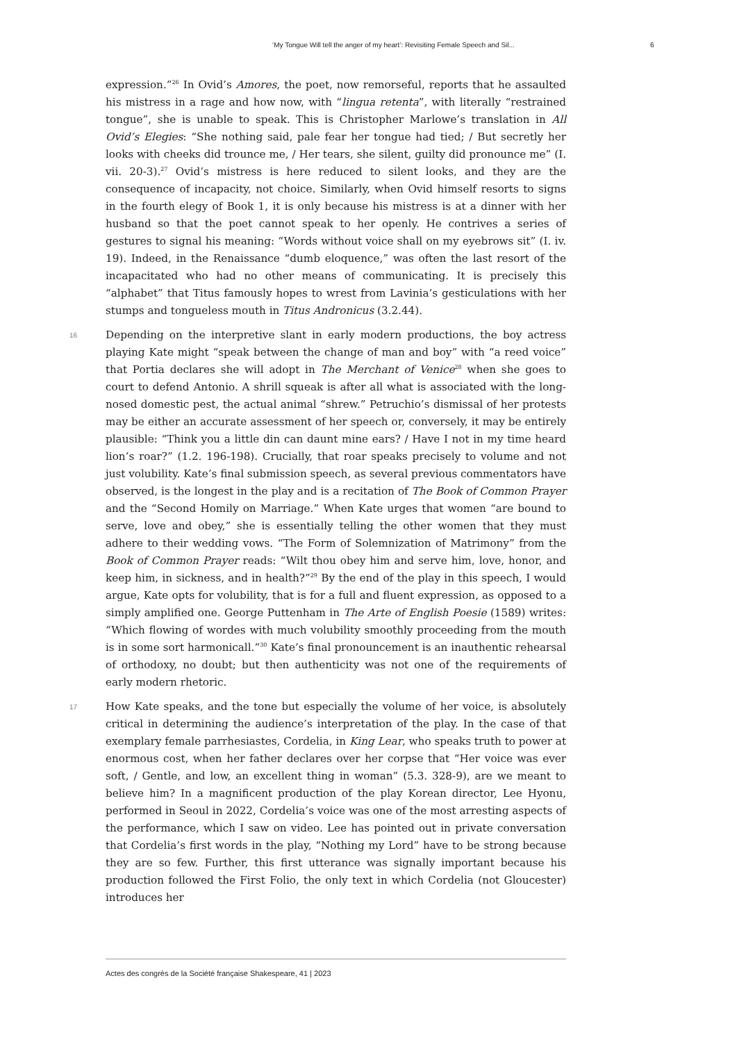‘My Tongue Will tell the anger of my heart’: Revisiting Female Speech and Sil... 6
expression.”<sup>26</sup> In Ovid’s Amores, the poet, now remorseful, reports that he assaulted his mistress in a rage and how now, with “lingua retenta”, with literally “restrained tongue”, she is unable to speak. This is Christopher Marlowe’s translation in All Ovid’s Elegies: “She nothing said, pale fear her tongue had tied; / But secretly her looks with cheeks did trounce me, / Her tears, she silent, guilty did pronounce me” (I. vii. 20-3).<sup>27</sup> Ovid’s mistress is here reduced to silent looks, and they are the consequence of incapacity, not choice. Similarly, when Ovid himself resorts to signs in the fourth elegy of Book 1, it is only because his mistress is at a dinner with her husband so that the poet cannot speak to her openly. He contrives a series of gestures to signal his meaning: “Words without voice shall on my eyebrows sit” (I. iv. 19). Indeed, in the Renaissance “dumb eloquence,” was often the last resort of the incapacitated who had no other means of communicating. It is precisely this “alphabet” that Titus famously hopes to wrest from Lavinia’s gesticulations with her stumps and tongueless mouth in Titus Andronicus (3.2.44).
16 Depending on the interpretive slant in early modern productions, the boy actress playing Kate might “speak between the change of man and boy” with “a reed voice” that Portia declares she will adopt in The Merchant of Venice<sup>28</sup> when she goes to court to defend Antonio. A shrill squeak is after all what is associated with the long-nosed domestic pest, the actual animal “shrew.” Petruchio’s dismissal of her protests may be either an accurate assessment of her speech or, conversely, it may be entirely plausible: “Think you a little din can daunt mine ears? / Have I not in my time heard lion’s roar?” (1.2. 196-198). Crucially, that roar speaks precisely to volume and not just volubility. Kate’s final submission speech, as several previous commentators have observed, is the longest in the play and is a recitation of The Book of Common Prayer and the “Second Homily on Marriage.” When Kate urges that women “are bound to serve, love and obey,” she is essentially telling the other women that they must adhere to their wedding vows. “The Form of Solemnization of Matrimony” from the Book of Common Prayer reads: “Wilt thou obey him and serve him, love, honor, and keep him, in sickness, and in health?”<sup>29</sup> By the end of the play in this speech, I would argue, Kate opts for volubility, that is for a full and fluent expression, as opposed to a simply amplified one. George Puttenham in The Arte of English Poesie (1589) writes: “Which flowing of wordes with much volubility smoothly proceeding from the mouth is in some sort harmonicall.”<sup>30</sup> Kate’s final pronouncement is an inauthentic rehearsal of orthodoxy, no doubt; but then authenticity was not one of the requirements of early modern rhetoric.
17 How Kate speaks, and the tone but especially the volume of her voice, is absolutely critical in determining the audience’s interpretation of the play. In the case of that exemplary female parrhesiastes, Cordelia, in King Lear, who speaks truth to power at enormous cost, when her father declares over her corpse that “Her voice was ever soft, / Gentle, and low, an excellent thing in woman” (5.3. 328-9), are we meant to believe him? In a magnificent production of the play Korean director, Lee Hyonu, performed in Seoul in 2022, Cordelia’s voice was one of the most arresting aspects of the performance, which I saw on video. Lee has pointed out in private conversation that Cordelia’s first words in the play, “Nothing my Lord” have to be strong because they are so few. Further, this first utterance was signally important because his production followed the First Folio, the only text in which Cordelia (not Gloucester) introduces her
Actes des congrès de la Société française Shakespeare, 41 | 2023